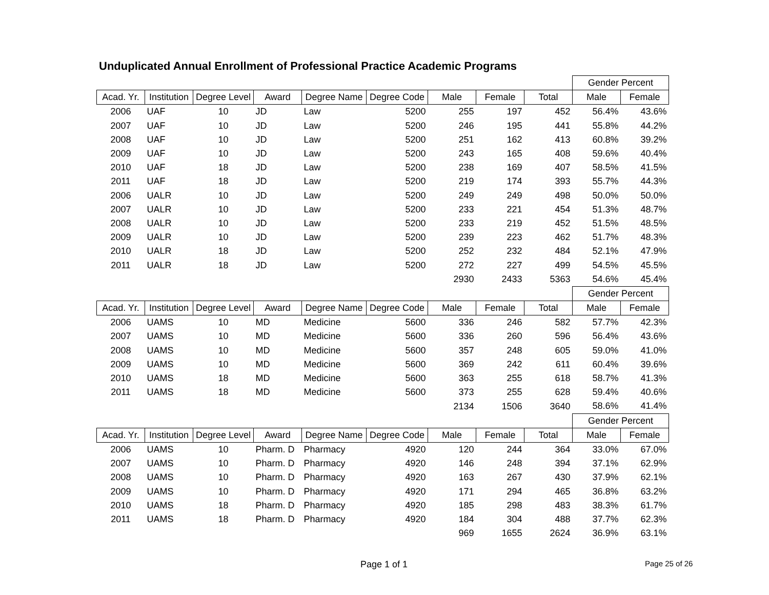Unduplicated Annual Enrollment of Professional Practice Academic Programs
| | | | | | | | | | Gender Percent | |
| Acad. Yr. | Institution | Degree Level | Award | Degree Name | Degree Code | Male | Female | Total | Male | Female |
| 2006 | UAF | 10 | JD | Law | 5200 | 255 | 197 | 452 | 56.4% | 43.6% |
| 2007 | UAF | 10 | JD | Law | 5200 | 246 | 195 | 441 | 55.8% | 44.2% |
| 2008 | UAF | 10 | JD | Law | 5200 | 251 | 162 | 413 | 60.8% | 39.2% |
| 2009 | UAF | 10 | JD | Law | 5200 | 243 | 165 | 408 | 59.6% | 40.4% |
| 2010 | UAF | 18 | JD | Law | 5200 | 238 | 169 | 407 | 58.5% | 41.5% |
| 2011 | UAF | 18 | JD | Law | 5200 | 219 | 174 | 393 | 55.7% | 44.3% |
| 2006 | UALR | 10 | JD | Law | 5200 | 249 | 249 | 498 | 50.0% | 50.0% |
| 2007 | UALR | 10 | JD | Law | 5200 | 233 | 221 | 454 | 51.3% | 48.7% |
| 2008 | UALR | 10 | JD | Law | 5200 | 233 | 219 | 452 | 51.5% | 48.5% |
| 2009 | UALR | 10 | JD | Law | 5200 | 239 | 223 | 462 | 51.7% | 48.3% |
| 2010 | UALR | 18 | JD | Law | 5200 | 252 | 232 | 484 | 52.1% | 47.9% |
| 2011 | UALR | 18 | JD | Law | 5200 | 272 | 227 | 499 | 54.5% | 45.5% |
| | | | | | | 2930 | 2433 | 5363 | 54.6% | 45.4% |
| | | | | | | | | | Gender Percent | |
| Acad. Yr. | Institution | Degree Level | Award | Degree Name | Degree Code | Male | Female | Total | Male | Female |
| 2006 | UAMS | 10 | MD | Medicine | 5600 | 336 | 246 | 582 | 57.7% | 42.3% |
| 2007 | UAMS | 10 | MD | Medicine | 5600 | 336 | 260 | 596 | 56.4% | 43.6% |
| 2008 | UAMS | 10 | MD | Medicine | 5600 | 357 | 248 | 605 | 59.0% | 41.0% |
| 2009 | UAMS | 10 | MD | Medicine | 5600 | 369 | 242 | 611 | 60.4% | 39.6% |
| 2010 | UAMS | 18 | MD | Medicine | 5600 | 363 | 255 | 618 | 58.7% | 41.3% |
| 2011 | UAMS | 18 | MD | Medicine | 5600 | 373 | 255 | 628 | 59.4% | 40.6% |
| | | | | | | 2134 | 1506 | 3640 | 58.6% | 41.4% |
| | | | | | | | | | Gender Percent | |
| Acad. Yr. | Institution | Degree Level | Award | Degree Name | Degree Code | Male | Female | Total | Male | Female |
| 2006 | UAMS | 10 | Pharm. D | Pharmacy | 4920 | 120 | 244 | 364 | 33.0% | 67.0% |
| 2007 | UAMS | 10 | Pharm. D | Pharmacy | 4920 | 146 | 248 | 394 | 37.1% | 62.9% |
| 2008 | UAMS | 10 | Pharm. D | Pharmacy | 4920 | 163 | 267 | 430 | 37.9% | 62.1% |
| 2009 | UAMS | 10 | Pharm. D | Pharmacy | 4920 | 171 | 294 | 465 | 36.8% | 63.2% |
| 2010 | UAMS | 18 | Pharm. D | Pharmacy | 4920 | 185 | 298 | 483 | 38.3% | 61.7% |
| 2011 | UAMS | 18 | Pharm. D | Pharmacy | 4920 | 184 | 304 | 488 | 37.7% | 62.3% |
| | | | | | | 969 | 1655 | 2624 | 36.9% | 63.1% |
Page 1 of 1 Page 25 of 26